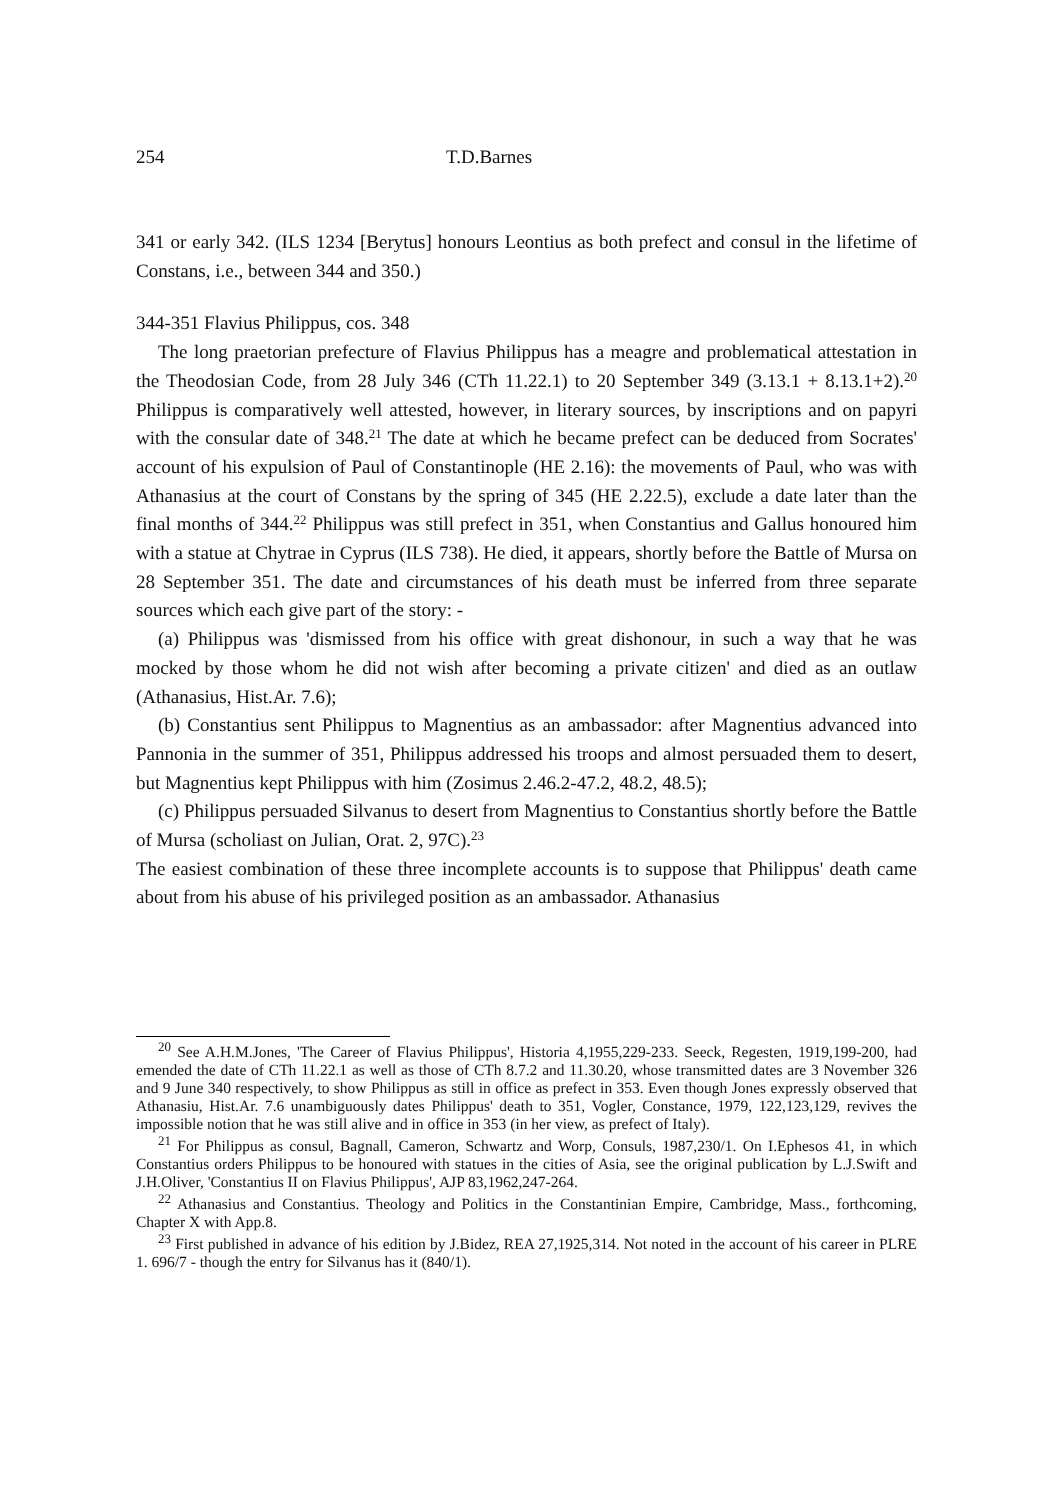254 T.D.Barnes
341 or early 342. (ILS 1234 [Berytus] honours Leontius as both prefect and consul in the lifetime of Constans, i.e., between 344 and 350.)
344-351 Flavius Philippus, cos. 348
The long praetorian prefecture of Flavius Philippus has a meagre and problematical attestation in the Theodosian Code, from 28 July 346 (CTh 11.22.1) to 20 September 349 (3.13.1 + 8.13.1+2).<sup>20</sup> Philippus is comparatively well attested, however, in literary sources, by inscriptions and on papyri with the consular date of 348.<sup>21</sup> The date at which he became prefect can be deduced from Socrates' account of his expulsion of Paul of Constantinople (HE 2.16): the movements of Paul, who was with Athanasius at the court of Constans by the spring of 345 (HE 2.22.5), exclude a date later than the final months of 344.<sup>22</sup> Philippus was still prefect in 351, when Constantius and Gallus honoured him with a statue at Chytrae in Cyprus (ILS 738). He died, it appears, shortly before the Battle of Mursa on 28 September 351. The date and circumstances of his death must be inferred from three separate sources which each give part of the story: -
(a) Philippus was 'dismissed from his office with great dishonour, in such a way that he was mocked by those whom he did not wish after becoming a private citizen' and died as an outlaw (Athanasius, Hist.Ar. 7.6);
(b) Constantius sent Philippus to Magnentius as an ambassador: after Magnentius advanced into Pannonia in the summer of 351, Philippus addressed his troops and almost persuaded them to desert, but Magnentius kept Philippus with him (Zosimus 2.46.2-47.2, 48.2, 48.5);
(c) Philippus persuaded Silvanus to desert from Magnentius to Constantius shortly before the Battle of Mursa (scholiast on Julian, Orat. 2, 97C).<sup>23</sup>
The easiest combination of these three incomplete accounts is to suppose that Philippus' death came about from his abuse of his privileged position as an ambassador. Athanasius
<sup>20</sup> See A.H.M.Jones, 'The Career of Flavius Philippus', Historia 4,1955,229-233. Seeck, Regesten, 1919,199-200, had emended the date of CTh 11.22.1 as well as those of CTh 8.7.2 and 11.30.20, whose transmitted dates are 3 November 326 and 9 June 340 respectively, to show Philippus as still in office as prefect in 353. Even though Jones expressly observed that Athanasiu, Hist.Ar. 7.6 unambiguously dates Philippus' death to 351, Vogler, Constance, 1979, 122,123,129, revives the impossible notion that he was still alive and in office in 353 (in her view, as prefect of Italy).
<sup>21</sup> For Philippus as consul, Bagnall, Cameron, Schwartz and Worp, Consuls, 1987,230/1. On I.Ephesos 41, in which Constantius orders Philippus to be honoured with statues in the cities of Asia, see the original publication by L.J.Swift and J.H.Oliver, 'Constantius II on Flavius Philippus', AJP 83,1962,247-264.
<sup>22</sup> Athanasius and Constantius. Theology and Politics in the Constantinian Empire, Cambridge, Mass., forthcoming, Chapter X with App.8.
<sup>23</sup> First published in advance of his edition by J.Bidez, REA 27,1925,314. Not noted in the account of his career in PLRE 1. 696/7 - though the entry for Silvanus has it (840/1).